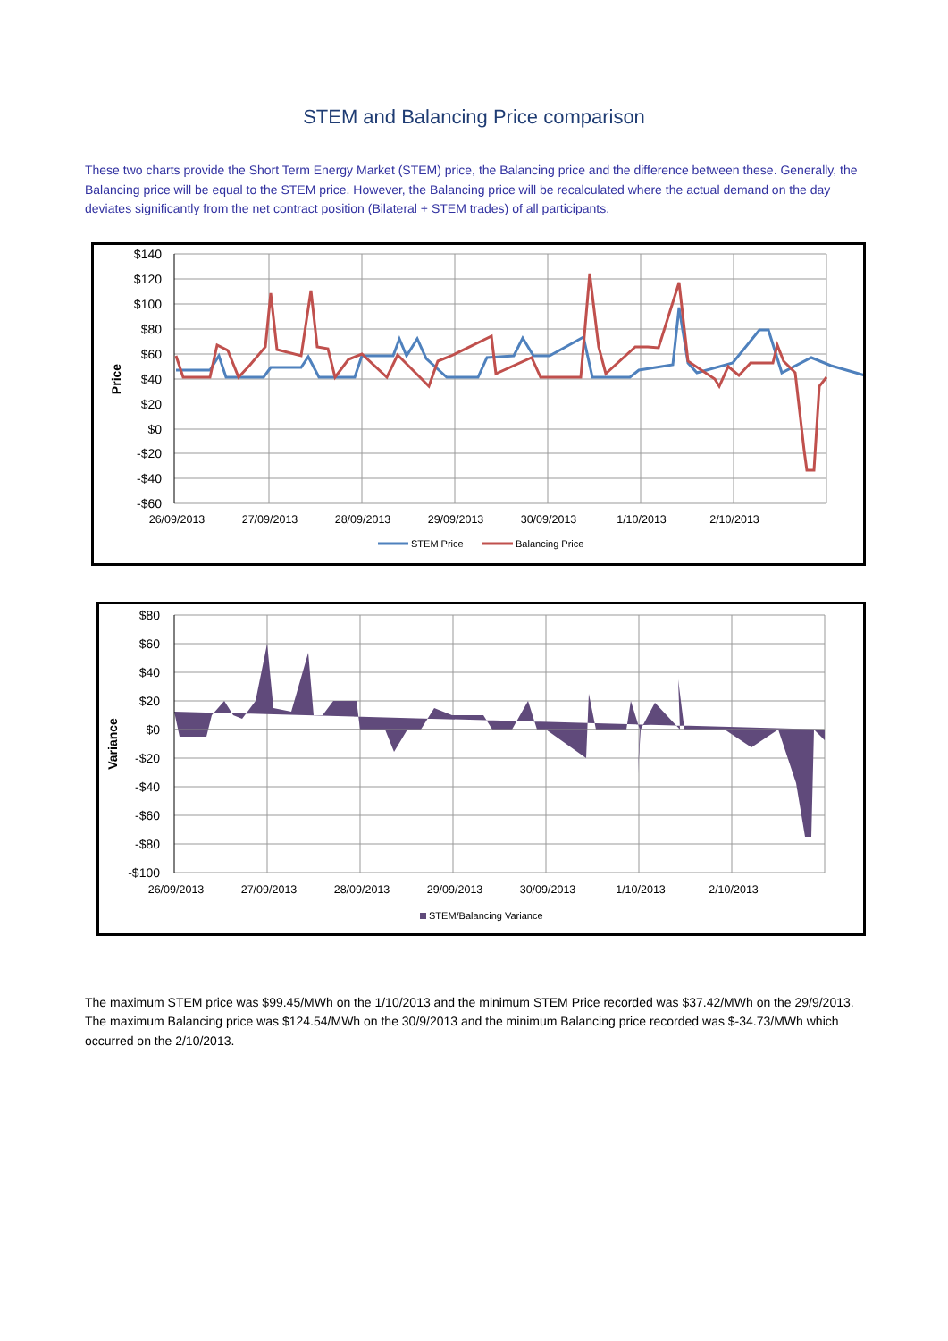STEM and Balancing Price comparison
These two charts provide the Short Term Energy Market (STEM) price, the Balancing price and the difference between these. Generally, the Balancing price will be equal to the STEM price. However, the Balancing price will be recalculated where the actual demand on the day deviates significantly from the net contract position (Bilateral + STEM trades) of all participants.
$140
$120
$100
$80
$60
$40
$20
$0
-$20
-$40
-$60
Price
26/09/2013
27/09/2013
28/09/2013
29/09/2013
30/09/2013
1/10/2013
2/10/2013
STEM Price
Balancing Price
$80
$60
$40
$20
$0
-$20
-$40
-$60
-$80
-$100
Variance
26/09/2013
27/09/2013
28/09/2013
29/09/2013
30/09/2013
1/10/2013
2/10/2013
STEM/Balancing Variance
The maximum STEM price was $99.45/MWh on the 1/10/2013 and the minimum STEM Price recorded was $37.42/MWh on the 29/9/2013. The maximum Balancing price was $124.54/MWh on the 30/9/2013 and the minimum Balancing price recorded was $-34.73/MWh which occurred on the 2/10/2013.